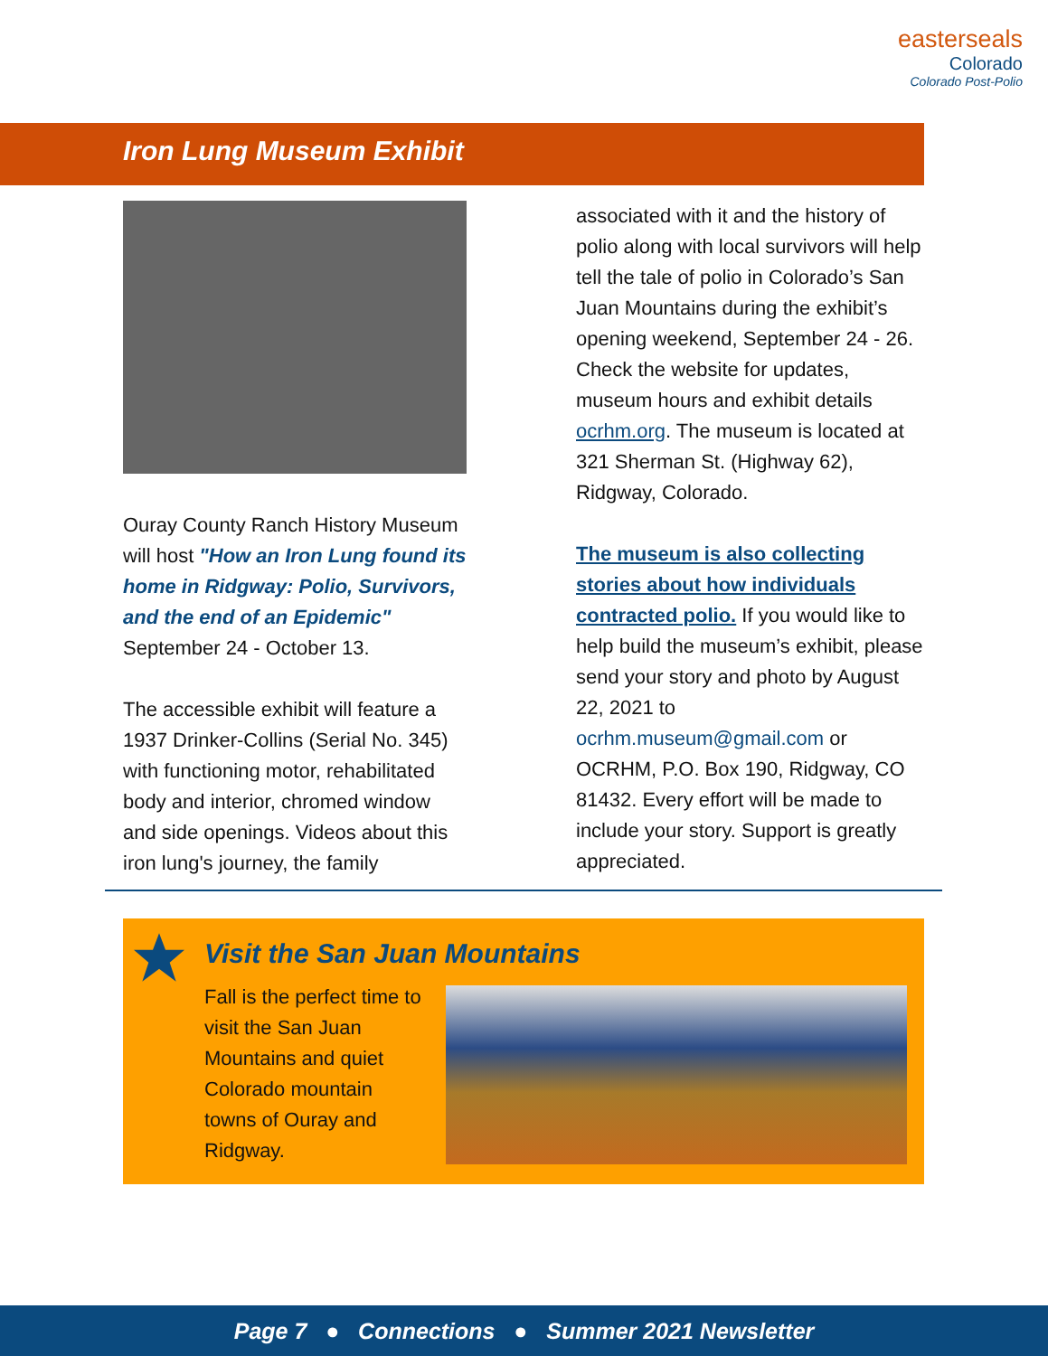easterseals
Colorado
Colorado Post-Polio
Iron Lung Museum Exhibit
Ouray County Ranch History Museum will host "How an Iron Lung found its home in Ridgway: Polio, Survivors, and the end of an Epidemic" September 24 - October 13.
The accessible exhibit will feature a 1937 Drinker-Collins (Serial No. 345) with functioning motor, rehabilitated body and interior, chromed window and side openings. Videos about this iron lung's journey, the family
associated with it and the history of polio along with local survivors will help tell the tale of polio in Colorado’s San Juan Mountains during the exhibit’s opening weekend, September 24 - 26. Check the website for updates, museum hours and exhibit details ocrhm.org. The museum is located at 321 Sherman St. (Highway 62), Ridgway, Colorado.
The museum is also collecting stories about how individuals contracted polio. If you would like to help build the museum’s exhibit, please send your story and photo by August 22, 2021 to ocrhm.museum@gmail.com or OCRHM, P.O. Box 190, Ridgway, CO 81432. Every effort will be made to include your story. Support is greatly appreciated.
Visit the San Juan Mountains
Fall is the perfect time to visit the San Juan Mountains and quiet Colorado mountain towns of Ouray and Ridgway.
Page 7 ● Connections ● Summer 2021 Newsletter